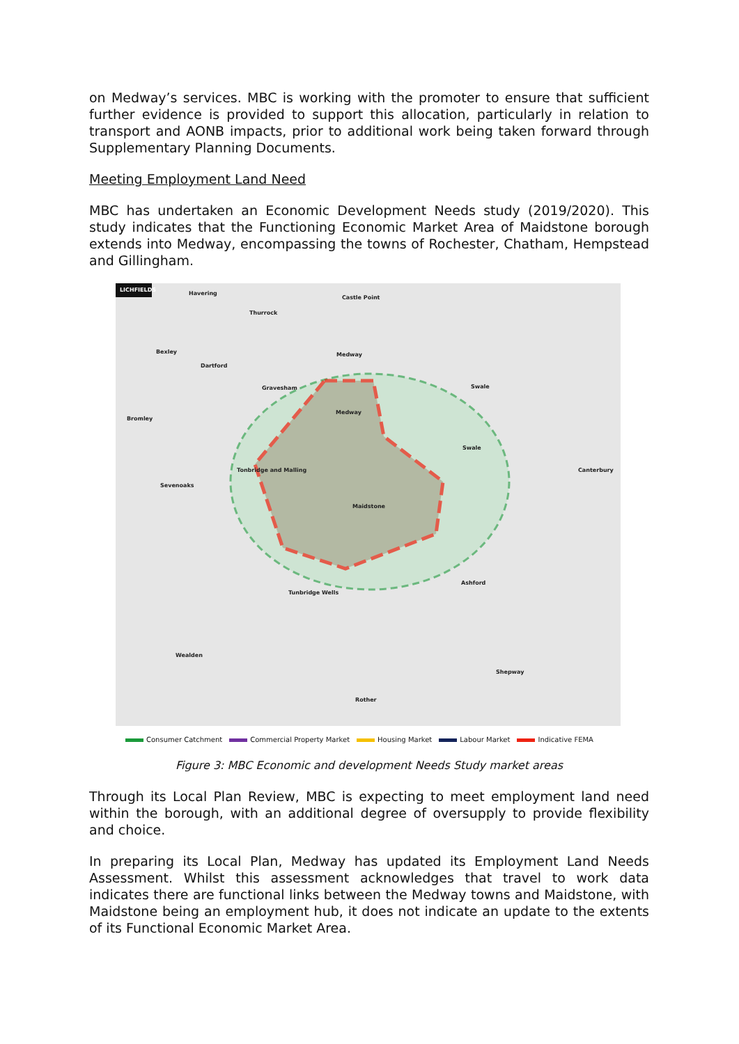on Medway’s services. MBC is working with the promoter to ensure that sufficient further evidence is provided to support this allocation, particularly in relation to transport and AONB impacts, prior to additional work being taken forward through Supplementary Planning Documents.
Meeting Employment Land Need
MBC has undertaken an Economic Development Needs study (2019/2020). This study indicates that the Functioning Economic Market Area of Maidstone borough extends into Medway, encompassing the towns of Rochester, Chatham, Hempstead and Gillingham.
LICHFIELDS
Havering
Castle Point
Thurrock
Bexley
Dartford
Medway
Gravesham Swale
Bromley
Medway
Swale
Tonbridge and Malling Canterbury
Sevenoaks
Maidstone
Ashford
Tunbridge Wells
Wealden
Shepway
Rother
Consumer Catchment Commercial Property Market Housing Market Labour Market Indicative FEMA
Figure 3: MBC Economic and development Needs Study market areas
Through its Local Plan Review, MBC is expecting to meet employment land need within the borough, with an additional degree of oversupply to provide flexibility and choice.
In preparing its Local Plan, Medway has updated its Employment Land Needs Assessment. Whilst this assessment acknowledges that travel to work data indicates there are functional links between the Medway towns and Maidstone, with Maidstone being an employment hub, it does not indicate an update to the extents of its Functional Economic Market Area.